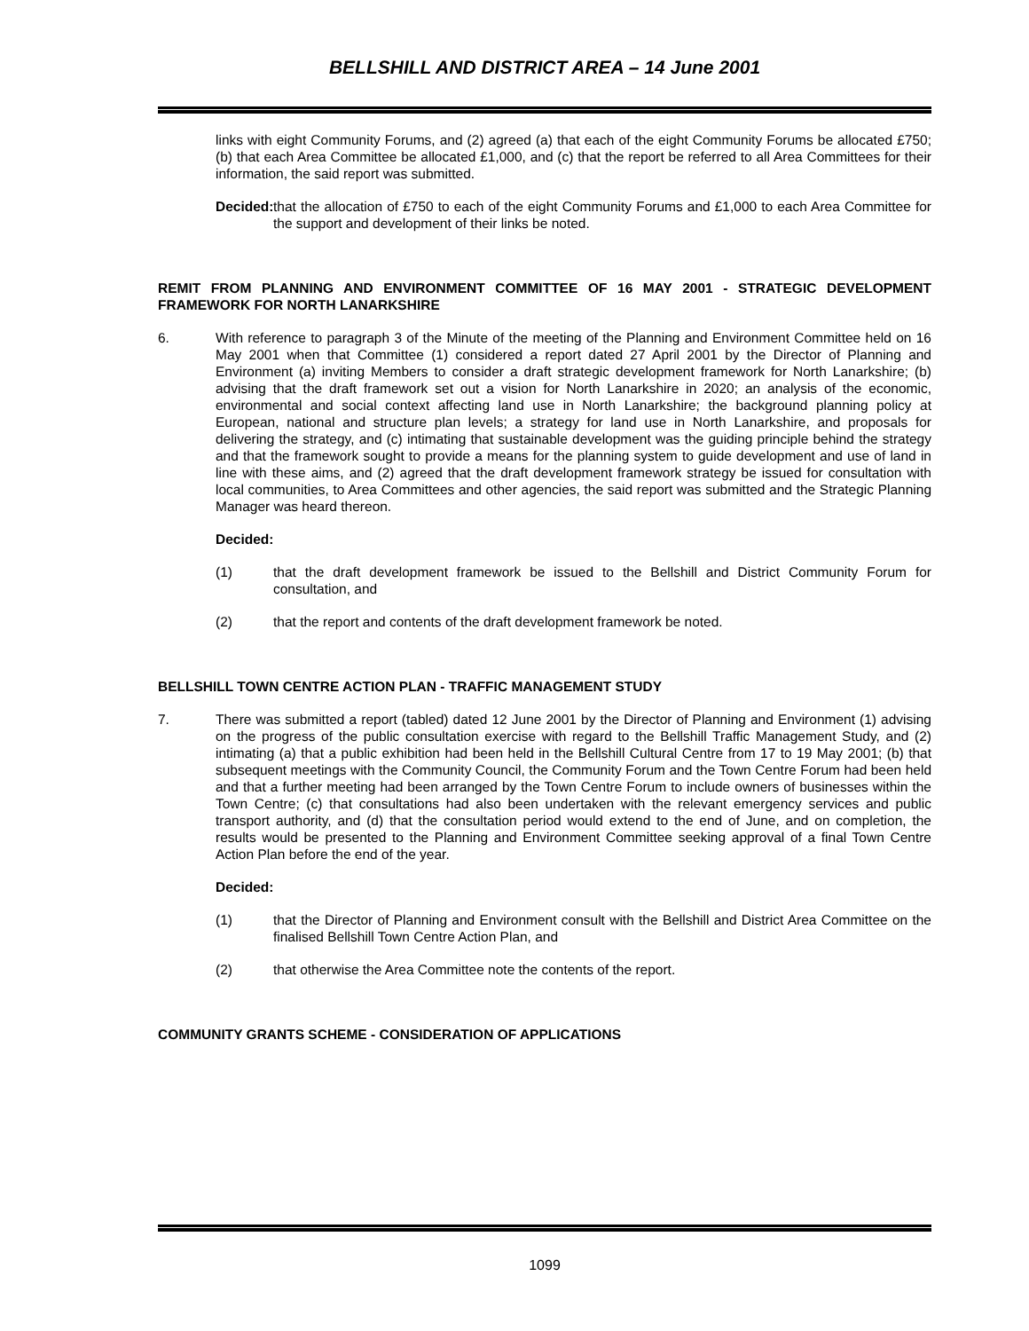BELLSHILL AND DISTRICT AREA – 14 June 2001
links with eight Community Forums, and (2) agreed (a) that each of the eight Community Forums be allocated £750; (b) that each Area Committee be allocated £1,000, and (c) that the report be referred to all Area Committees for their information, the said report was submitted.
Decided:
that the allocation of £750 to each of the eight Community Forums and £1,000 to each Area Committee for the support and development of their links be noted.
REMIT FROM PLANNING AND ENVIRONMENT COMMITTEE OF 16 MAY 2001 - STRATEGIC DEVELOPMENT FRAMEWORK FOR NORTH LANARKSHIRE
6. With reference to paragraph 3 of the Minute of the meeting of the Planning and Environment Committee held on 16 May 2001 when that Committee (1) considered a report dated 27 April 2001 by the Director of Planning and Environment (a) inviting Members to consider a draft strategic development framework for North Lanarkshire; (b) advising that the draft framework set out a vision for North Lanarkshire in 2020; an analysis of the economic, environmental and social context affecting land use in North Lanarkshire; the background planning policy at European, national and structure plan levels; a strategy for land use in North Lanarkshire, and proposals for delivering the strategy, and (c) intimating that sustainable development was the guiding principle behind the strategy and that the framework sought to provide a means for the planning system to guide development and use of land in line with these aims, and (2) agreed that the draft development framework strategy be issued for consultation with local communities, to Area Committees and other agencies, the said report was submitted and the Strategic Planning Manager was heard thereon.
Decided:
(1) that the draft development framework be issued to the Bellshill and District Community Forum for consultation, and
(2) that the report and contents of the draft development framework be noted.
BELLSHILL TOWN CENTRE ACTION PLAN - TRAFFIC MANAGEMENT STUDY
7. There was submitted a report (tabled) dated 12 June 2001 by the Director of Planning and Environment (1) advising on the progress of the public consultation exercise with regard to the Bellshill Traffic Management Study, and (2) intimating (a) that a public exhibition had been held in the Bellshill Cultural Centre from 17 to 19 May 2001; (b) that subsequent meetings with the Community Council, the Community Forum and the Town Centre Forum had been held and that a further meeting had been arranged by the Town Centre Forum to include owners of businesses within the Town Centre; (c) that consultations had also been undertaken with the relevant emergency services and public transport authority, and (d) that the consultation period would extend to the end of June, and on completion, the results would be presented to the Planning and Environment Committee seeking approval of a final Town Centre Action Plan before the end of the year.
Decided:
(1) that the Director of Planning and Environment consult with the Bellshill and District Area Committee on the finalised Bellshill Town Centre Action Plan, and
(2) that otherwise the Area Committee note the contents of the report.
COMMUNITY GRANTS SCHEME - CONSIDERATION OF APPLICATIONS
1099